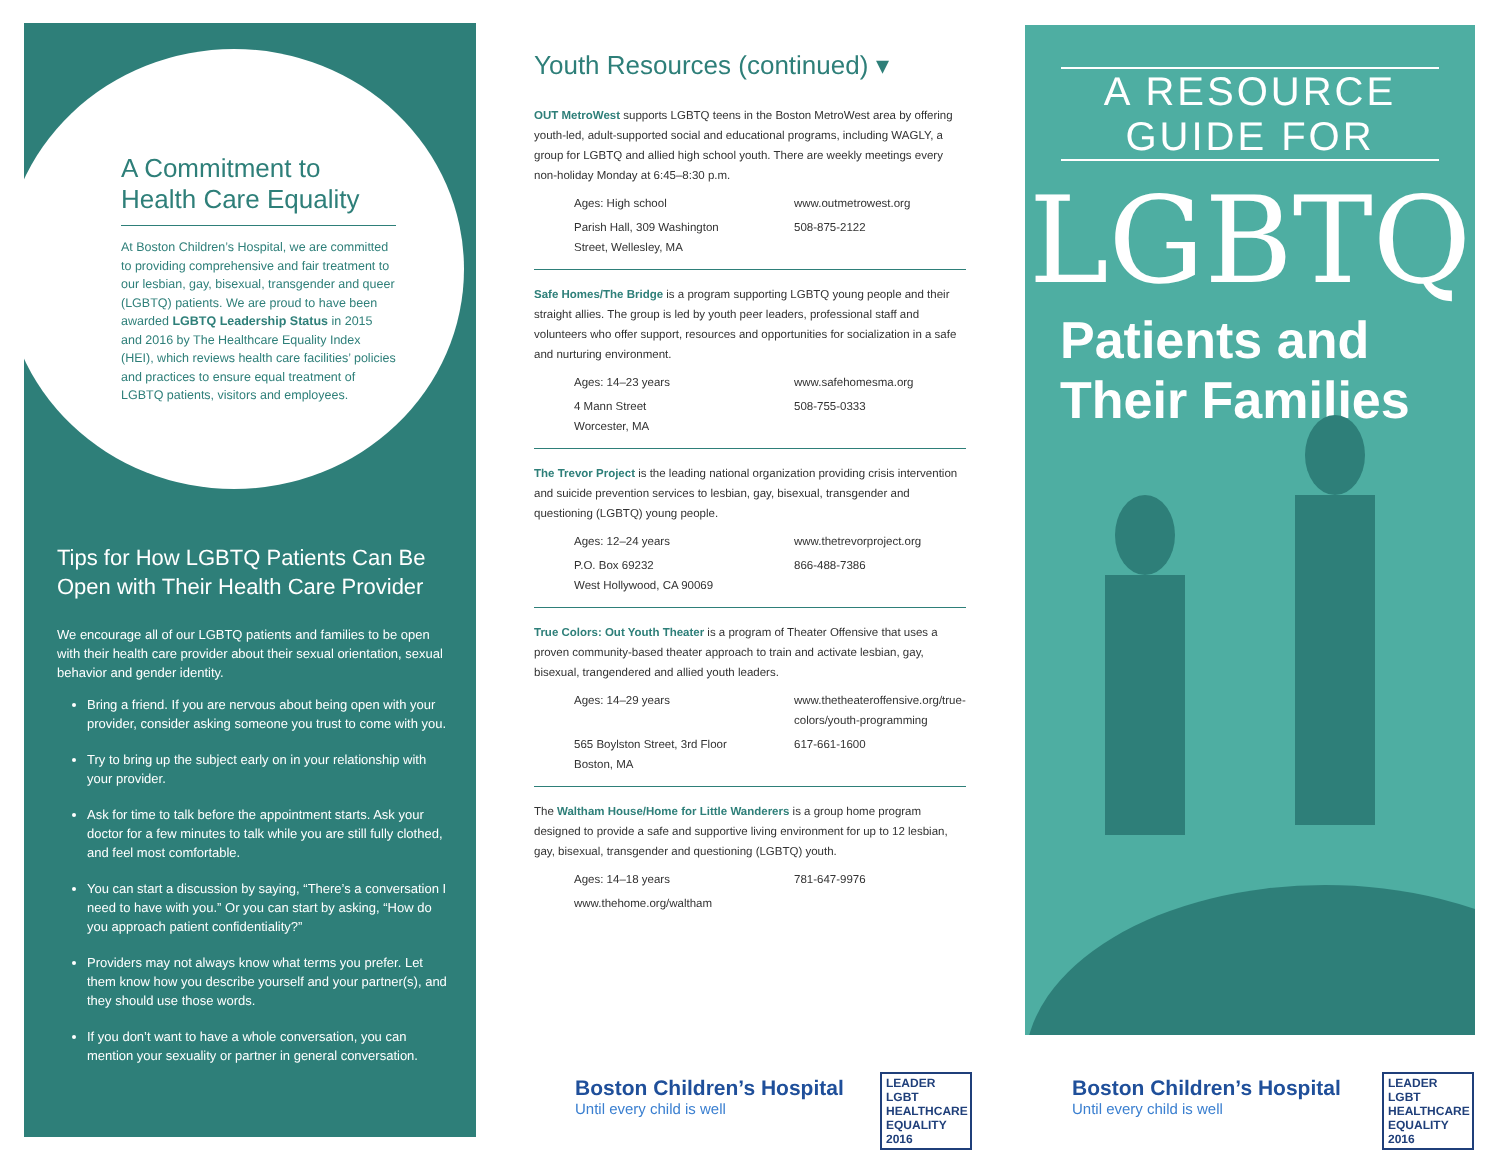A Commitment to Health Care Equality
At Boston Children’s Hospital, we are committed to providing comprehensive and fair treatment to our lesbian, gay, bisexual, transgender and queer (LGBTQ) patients. We are proud to have been awarded LGBTQ Leadership Status in 2015 and 2016 by The Healthcare Equality Index (HEI), which reviews health care facilities’ policies and practices to ensure equal treatment of LGBTQ patients, visitors and employees.
Tips for How LGBTQ Patients Can Be Open with Their Health Care Provider
We encourage all of our LGBTQ patients and families to be open with their health care provider about their sexual orientation, sexual behavior and gender identity.
Bring a friend. If you are nervous about being open with your provider, consider asking someone you trust to come with you.
Try to bring up the subject early on in your relationship with your provider.
Ask for time to talk before the appointment starts. Ask your doctor for a few minutes to talk while you are still fully clothed, and feel most comfortable.
You can start a discussion by saying, “There’s a conversation I need to have with you.” Or you can start by asking, “How do you approach patient confidentiality?”
Providers may not always know what terms you prefer. Let them know how you describe yourself and your partner(s), and they should use those words.
If you don’t want to have a whole conversation, you can mention your sexuality or partner in general conversation.
Youth Resources (continued) ▾
OUT MetroWest supports LGBTQ teens in the Boston MetroWest area by offering youth-led, adult-supported social and educational programs, including WAGLY, a group for LGBTQ and allied high school youth. There are weekly meetings every non-holiday Monday at 6:45–8:30 p.m.
Ages: High school
www.outmetrowest.org
Parish Hall, 309 Washington Street, Wellesley, MA
508-875-2122
Safe Homes/The Bridge is a program supporting LGBTQ young people and their straight allies. The group is led by youth peer leaders, professional staff and volunteers who offer support, resources and opportunities for socialization in a safe and nurturing environment.
Ages: 14–23 years
www.safehomesma.org
4 Mann Street
Worcester, MA
508-755-0333
The Trevor Project is the leading national organization providing crisis intervention and suicide prevention services to lesbian, gay, bisexual, transgender and questioning (LGBTQ) young people.
Ages: 12–24 years
www.thetrevorproject.org
P.O. Box 69232
West Hollywood, CA 90069
866-488-7386
True Colors: Out Youth Theater is a program of Theater Offensive that uses a proven community-based theater approach to train and activate lesbian, gay, bisexual, trangendered and allied youth leaders.
Ages: 14–29 years
www.thetheateroffensive.org/true-colors/youth-programming
565 Boylston Street, 3rd Floor
Boston, MA
617-661-1600
The Waltham House/Home for Little Wanderers is a group home program designed to provide a safe and supportive living environment for up to 12 lesbian, gay, bisexual, transgender and questioning (LGBTQ) youth.
Ages: 14–18 years
781-647-9976
www.thehome.org/waltham
Boston Children’s Hospital
Until every child is well
LEADER LGBT HEALTHCARE EQUALITY 2016
A RESOURCE GUIDE FOR
LGBTQ
Patients and
Their Families
Boston Children’s Hospital
Until every child is well
LEADER LGBT HEALTHCARE EQUALITY 2016